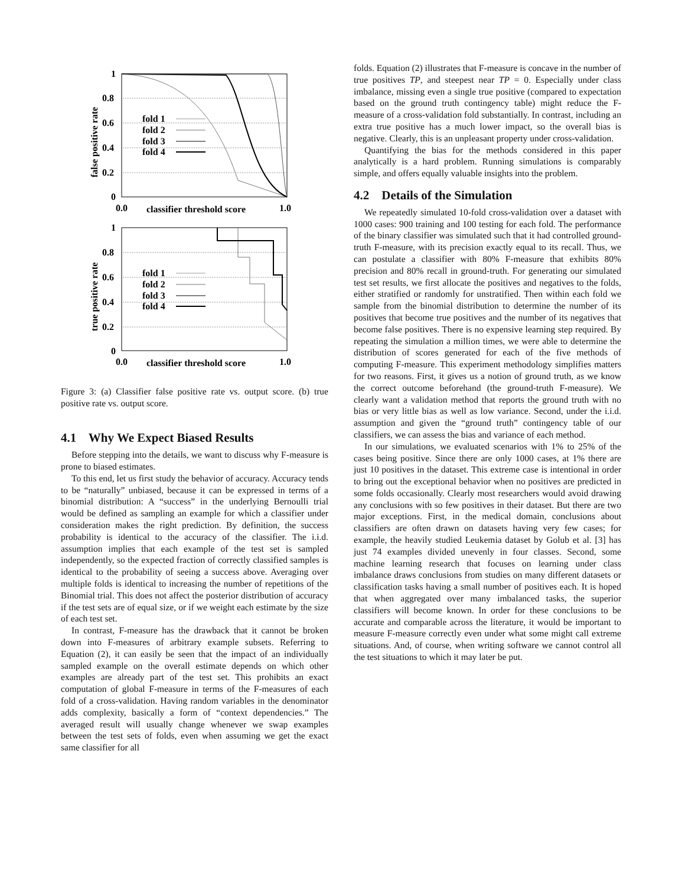1
0.8
0.6
0.4
0.2
0
fold 1
fold 2
fold 3
fold 4
0.0
classifier threshold score
1.0
false positive rate
1
0.8
0.6
0.4
0.2
0
fold 1
fold 2
fold 3
fold 4
0.0
classifier threshold score
1.0
true positive rate
Figure 3: (a) Classifier false positive rate vs. output score. (b) true positive rate vs. output score.
4.1 Why We Expect Biased Results
Before stepping into the details, we want to discuss why F-measure is prone to biased estimates.
To this end, let us first study the behavior of accuracy. Accuracy tends to be “naturally” unbiased, because it can be expressed in terms of a binomial distribution: A “success” in the underlying Bernoulli trial would be defined as sampling an example for which a classifier under consideration makes the right prediction. By definition, the success probability is identical to the accuracy of the classifier. The i.i.d. assumption implies that each example of the test set is sampled independently, so the expected fraction of correctly classified samples is identical to the probability of seeing a success above. Averaging over multiple folds is identical to increasing the number of repetitions of the Binomial trial. This does not affect the posterior distribution of accuracy if the test sets are of equal size, or if we weight each estimate by the size of each test set.
In contrast, F-measure has the drawback that it cannot be broken down into F-measures of arbitrary example subsets. Referring to Equation (2), it can easily be seen that the impact of an individually sampled example on the overall estimate depends on which other examples are already part of the test set. This prohibits an exact computation of global F-measure in terms of the F-measures of each fold of a cross-validation. Having random variables in the denominator adds complexity, basically a form of “context dependencies.” The averaged result will usually change whenever we swap examples between the test sets of folds, even when assuming we get the exact same classifier for all
folds. Equation (2) illustrates that F-measure is concave in the number of true positives TP, and steepest near TP = 0. Especially under class imbalance, missing even a single true positive (compared to expectation based on the ground truth contingency table) might reduce the F-measure of a cross-validation fold substantially. In contrast, including an extra true positive has a much lower impact, so the overall bias is negative. Clearly, this is an unpleasant property under cross-validation.
Quantifying the bias for the methods considered in this paper analytically is a hard problem. Running simulations is comparably simple, and offers equally valuable insights into the problem.
4.2 Details of the Simulation
We repeatedly simulated 10-fold cross-validation over a dataset with 1000 cases: 900 training and 100 testing for each fold. The performance of the binary classifier was simulated such that it had controlled ground-truth F-measure, with its precision exactly equal to its recall. Thus, we can postulate a classifier with 80% F-measure that exhibits 80% precision and 80% recall in ground-truth. For generating our simulated test set results, we first allocate the positives and negatives to the folds, either stratified or randomly for unstratified. Then within each fold we sample from the binomial distribution to determine the number of its positives that become true positives and the number of its negatives that become false positives. There is no expensive learning step required. By repeating the simulation a million times, we were able to determine the distribution of scores generated for each of the five methods of computing F-measure. This experiment methodology simplifies matters for two reasons. First, it gives us a notion of ground truth, as we know the correct outcome beforehand (the ground-truth F-measure). We clearly want a validation method that reports the ground truth with no bias or very little bias as well as low variance. Second, under the i.i.d. assumption and given the “ground truth” contingency table of our classifiers, we can assess the bias and variance of each method.
In our simulations, we evaluated scenarios with 1% to 25% of the cases being positive. Since there are only 1000 cases, at 1% there are just 10 positives in the dataset. This extreme case is intentional in order to bring out the exceptional behavior when no positives are predicted in some folds occasionally. Clearly most researchers would avoid drawing any conclusions with so few positives in their dataset. But there are two major exceptions. First, in the medical domain, conclusions about classifiers are often drawn on datasets having very few cases; for example, the heavily studied Leukemia dataset by Golub et al. [3] has just 74 examples divided unevenly in four classes. Second, some machine learning research that focuses on learning under class imbalance draws conclusions from studies on many different datasets or classification tasks having a small number of positives each. It is hoped that when aggregated over many imbalanced tasks, the superior classifiers will become known. In order for these conclusions to be accurate and comparable across the literature, it would be important to measure F-measure correctly even under what some might call extreme situations. And, of course, when writing software we cannot control all the test situations to which it may later be put.